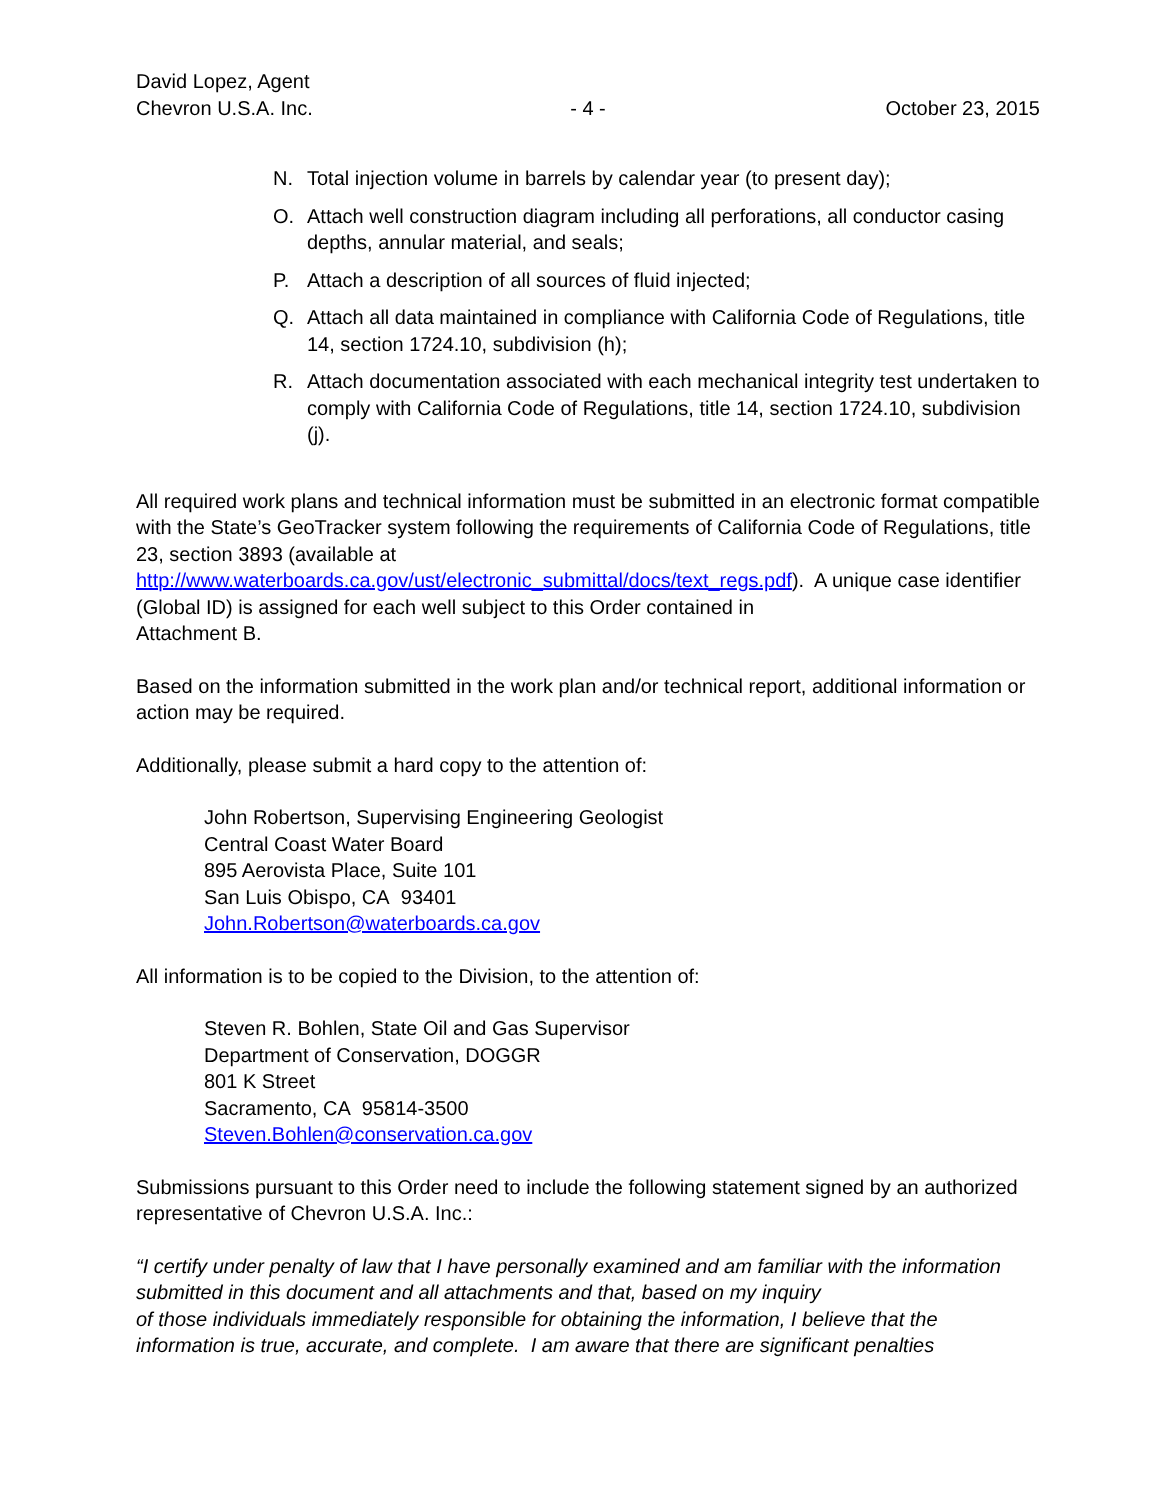David Lopez, Agent
Chevron U.S.A. Inc.
- 4 -
October 23, 2015
N. Total injection volume in barrels by calendar year (to present day);
O. Attach well construction diagram including all perforations, all conductor casing depths, annular material, and seals;
P. Attach a description of all sources of fluid injected;
Q. Attach all data maintained in compliance with California Code of Regulations, title 14, section 1724.10, subdivision (h);
R. Attach documentation associated with each mechanical integrity test undertaken to comply with California Code of Regulations, title 14, section 1724.10, subdivision (j).
All required work plans and technical information must be submitted in an electronic format compatible with the State’s GeoTracker system following the requirements of California Code of Regulations, title 23, section 3893 (available at
http://www.waterboards.ca.gov/ust/electronic_submittal/docs/text_regs.pdf). A unique case identifier (Global ID) is assigned for each well subject to this Order contained in
Attachment B.
Based on the information submitted in the work plan and/or technical report, additional information or action may be required.
Additionally, please submit a hard copy to the attention of:
John Robertson, Supervising Engineering Geologist
Central Coast Water Board
895 Aerovista Place, Suite 101
San Luis Obispo, CA 93401
John.Robertson@waterboards.ca.gov
All information is to be copied to the Division, to the attention of:
Steven R. Bohlen, State Oil and Gas Supervisor
Department of Conservation, DOGGR
801 K Street
Sacramento, CA 95814-3500
Steven.Bohlen@conservation.ca.gov
Submissions pursuant to this Order need to include the following statement signed by an authorized representative of Chevron U.S.A. Inc.:
“I certify under penalty of law that I have personally examined and am familiar with the information submitted in this document and all attachments and that, based on my inquiry
of those individuals immediately responsible for obtaining the information, I believe that the information is true, accurate, and complete. I am aware that there are significant penalties